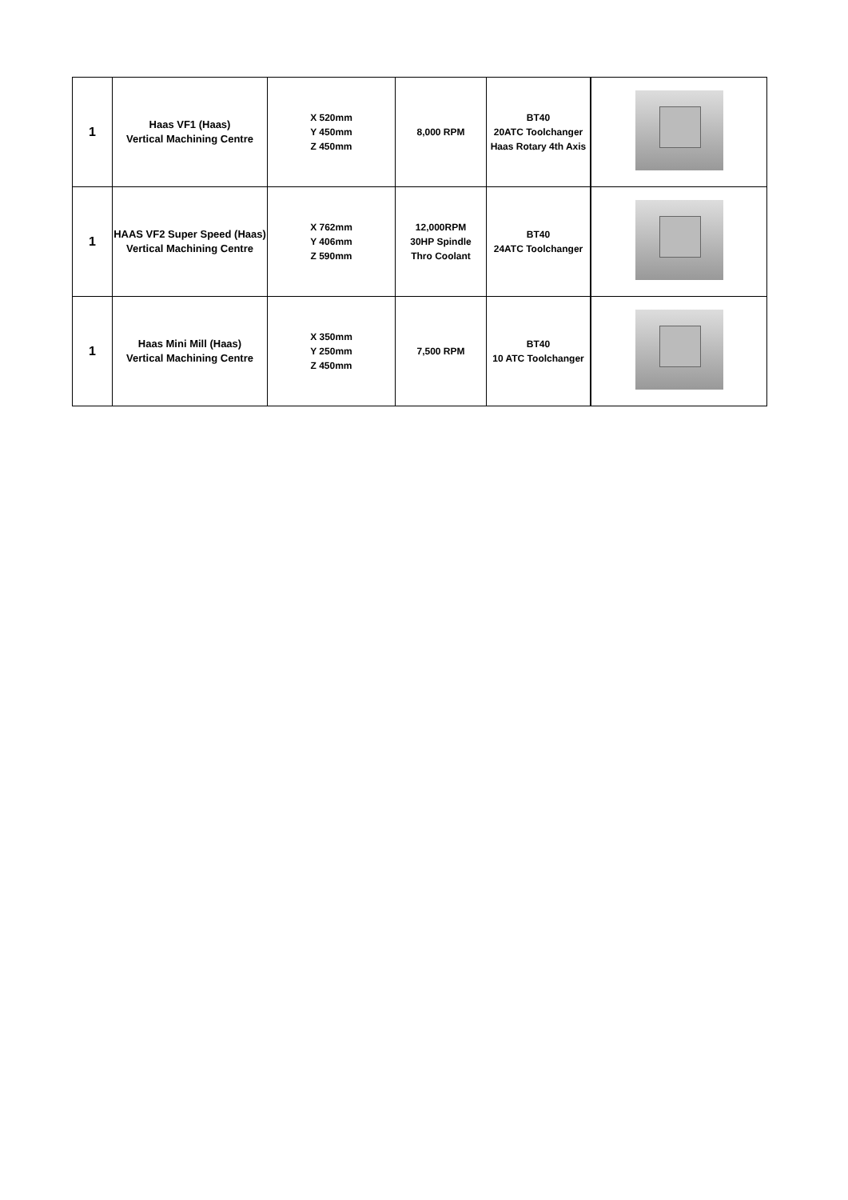| 1 | Haas VF1 (Haas) Vertical Machining Centre | X 520mm Y 450mm Z 450mm | 8,000 RPM | BT40 20ATC Toolchanger Haas Rotary 4th Axis | |
| 1 | HAAS VF2 Super Speed (Haas) Vertical Machining Centre | X 762mm Y 406mm Z 590mm | 12,000RPM 30HP Spindle Thro Coolant | BT40 24ATC Toolchanger | |
| 1 | Haas Mini Mill (Haas) Vertical Machining Centre | X 350mm Y 250mm Z 450mm | 7,500 RPM | BT40 10 ATC Toolchanger | |